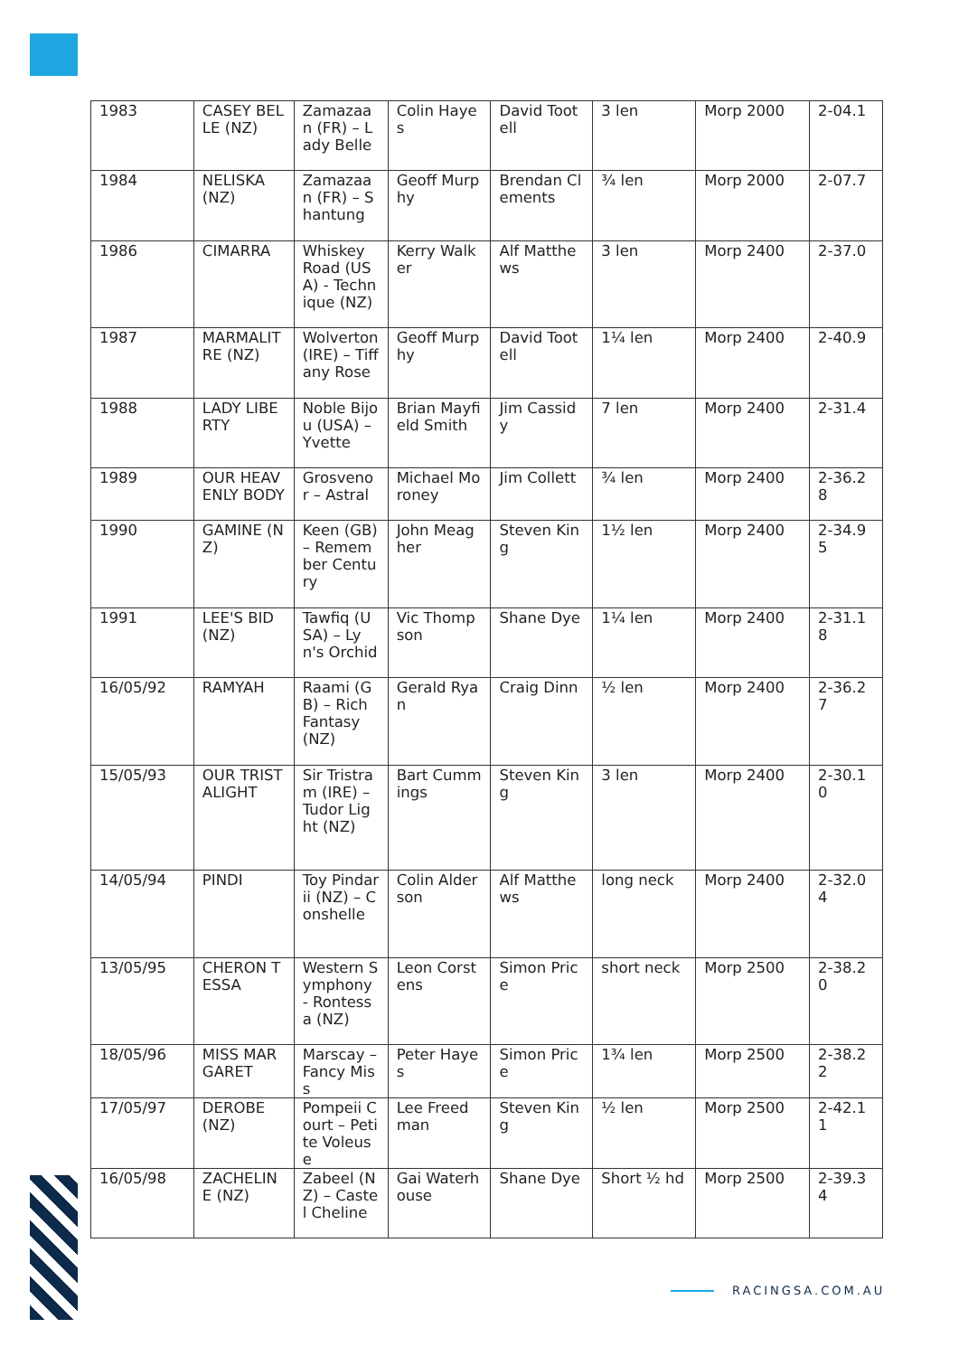| 1983 | CASEY BELLE (NZ) | Zamazaan (FR) – Lady Belle | Colin Hayes | David Tootell | 3 len | Morp 2000 | 2-04.1 |
| 1984 | NELISKA (NZ) | Zamazaan (FR) – Shantung | Geoff Murphy | Brendan Clements | ¾ len | Morp 2000 | 2-07.7 |
| 1986 | CIMARRA | Whiskey Road (USA) - Technique (NZ) | Kerry Walker | Alf Matthews | 3 len | Morp 2400 | 2-37.0 |
| 1987 | MARMALITRE (NZ) | Wolverton (IRE) – Tiffany Rose | Geoff Murphy | David Tootell | 1¼ len | Morp 2400 | 2-40.9 |
| 1988 | LADY LIBERTY | Noble Bijou (USA) – Yvette | Brian Mayfield Smith | Jim Cassidy | 7 len | Morp 2400 | 2-31.4 |
| 1989 | OUR HEAVENLY BODY | Grosvenor – Astral | Michael Moroney | Jim Collett | ¾ len | Morp 2400 | 2-36.28 |
| 1990 | GAMINE (NZ) | Keen (GB) – Remember Century | John Meagher | Steven King | 1½ len | Morp 2400 | 2-34.95 |
| 1991 | LEE'S BID (NZ) | Tawfiq (USA) – Lyn's Orchid | Vic Thompson | Shane Dye | 1¼ len | Morp 2400 | 2-31.18 |
| 16/05/92 | RAMYAH | Raami (GB) – Rich Fantasy (NZ) | Gerald Ryan | Craig Dinn | ½ len | Morp 2400 | 2-36.27 |
| 15/05/93 | OUR TRISTALIGHT | Sir Tristram (IRE) – Tudor Light (NZ) | Bart Cummings | Steven King | 3 len | Morp 2400 | 2-30.10 |
| 14/05/94 | PINDI | Toy Pindarii (NZ) – Conshelle | Colin Alderson | Alf Matthews | long neck | Morp 2400 | 2-32.04 |
| 13/05/95 | CHERON TESSA | Western Symphony - Rontessa (NZ) | Leon Corstens | Simon Price | short neck | Morp 2500 | 2-38.20 |
| 18/05/96 | MISS MARGARET | Marscay – Fancy Miss | Peter Hayes | Simon Price | 1¾ len | Morp 2500 | 2-38.22 |
| 17/05/97 | DEROBE (NZ) | Pompeii Court – Petite Voleuse | Lee Freedman | Steven King | ½ len | Morp 2500 | 2-42.11 |
| 16/05/98 | ZACHELINE (NZ) | Zabeel (NZ) – Castel Cheline | Gai Waterhouse | Shane Dye | Short ½ hd | Morp 2500 | 2-39.34 |
RACINGSA.COM.AU